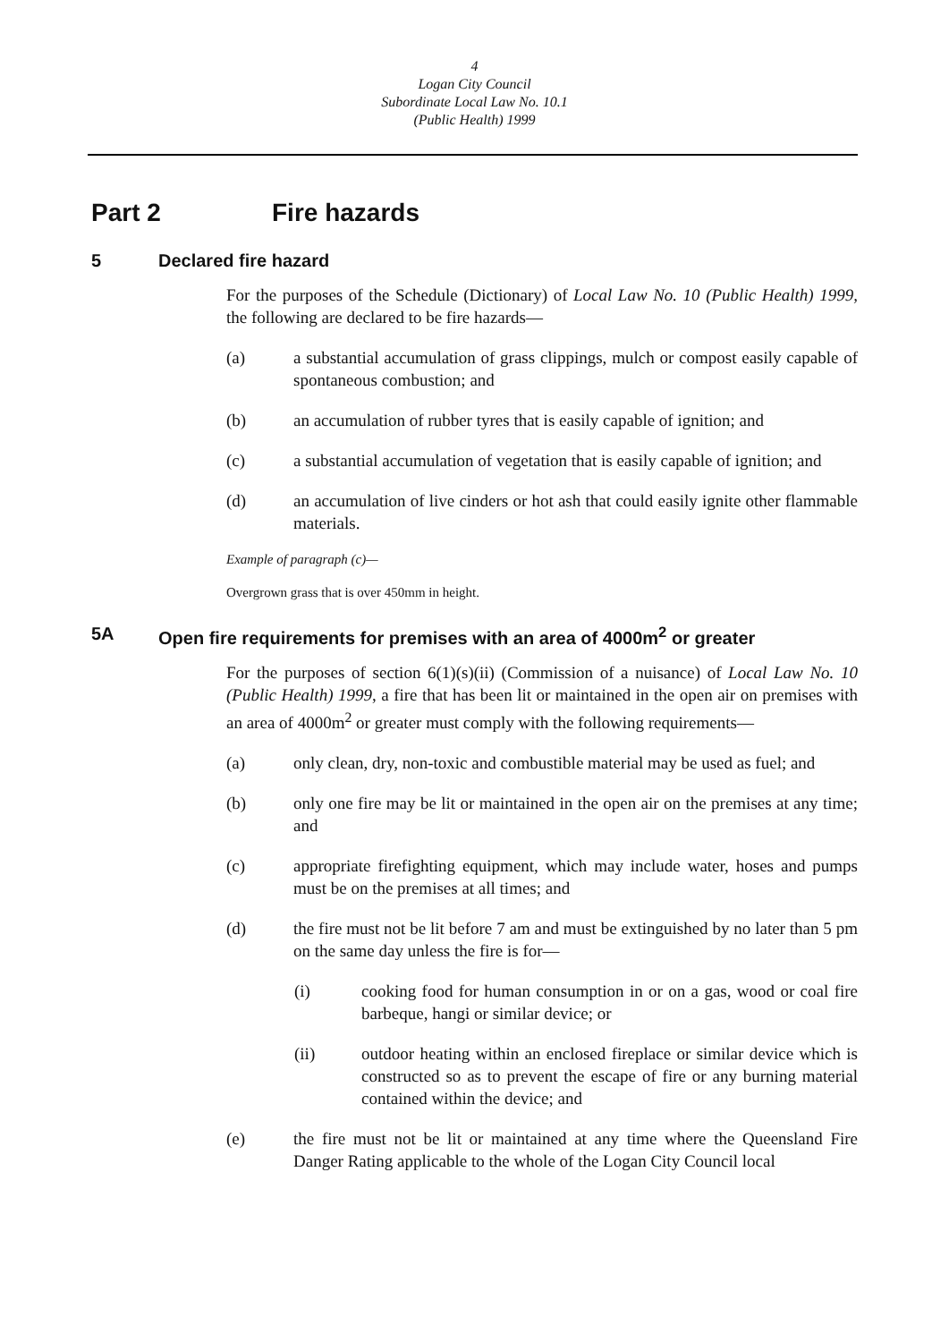4
Logan City Council
Subordinate Local Law No. 10.1
(Public Health) 1999
Part 2 Fire hazards
5 Declared fire hazard
For the purposes of the Schedule (Dictionary) of Local Law No. 10 (Public Health) 1999, the following are declared to be fire hazards—
(a) a substantial accumulation of grass clippings, mulch or compost easily capable of spontaneous combustion; and
(b) an accumulation of rubber tyres that is easily capable of ignition; and
(c) a substantial accumulation of vegetation that is easily capable of ignition; and
(d) an accumulation of live cinders or hot ash that could easily ignite other flammable materials.
Example of paragraph (c)—
Overgrown grass that is over 450mm in height.
5A Open fire requirements for premises with an area of 4000m<sup>2</sup> or greater
For the purposes of section 6(1)(s)(ii) (Commission of a nuisance) of Local Law No. 10 (Public Health) 1999, a fire that has been lit or maintained in the open air on premises with an area of 4000m<sup>2</sup> or greater must comply with the following requirements—
(a) only clean, dry, non-toxic and combustible material may be used as fuel; and
(b) only one fire may be lit or maintained in the open air on the premises at any time; and
(c) appropriate firefighting equipment, which may include water, hoses and pumps must be on the premises at all times; and
(d) the fire must not be lit before 7 am and must be extinguished by no later than 5 pm on the same day unless the fire is for—
(i) cooking food for human consumption in or on a gas, wood or coal fire barbeque, hangi or similar device; or
(ii) outdoor heating within an enclosed fireplace or similar device which is constructed so as to prevent the escape of fire or any burning material contained within the device; and
(e) the fire must not be lit or maintained at any time where the Queensland Fire Danger Rating applicable to the whole of the Logan City Council local